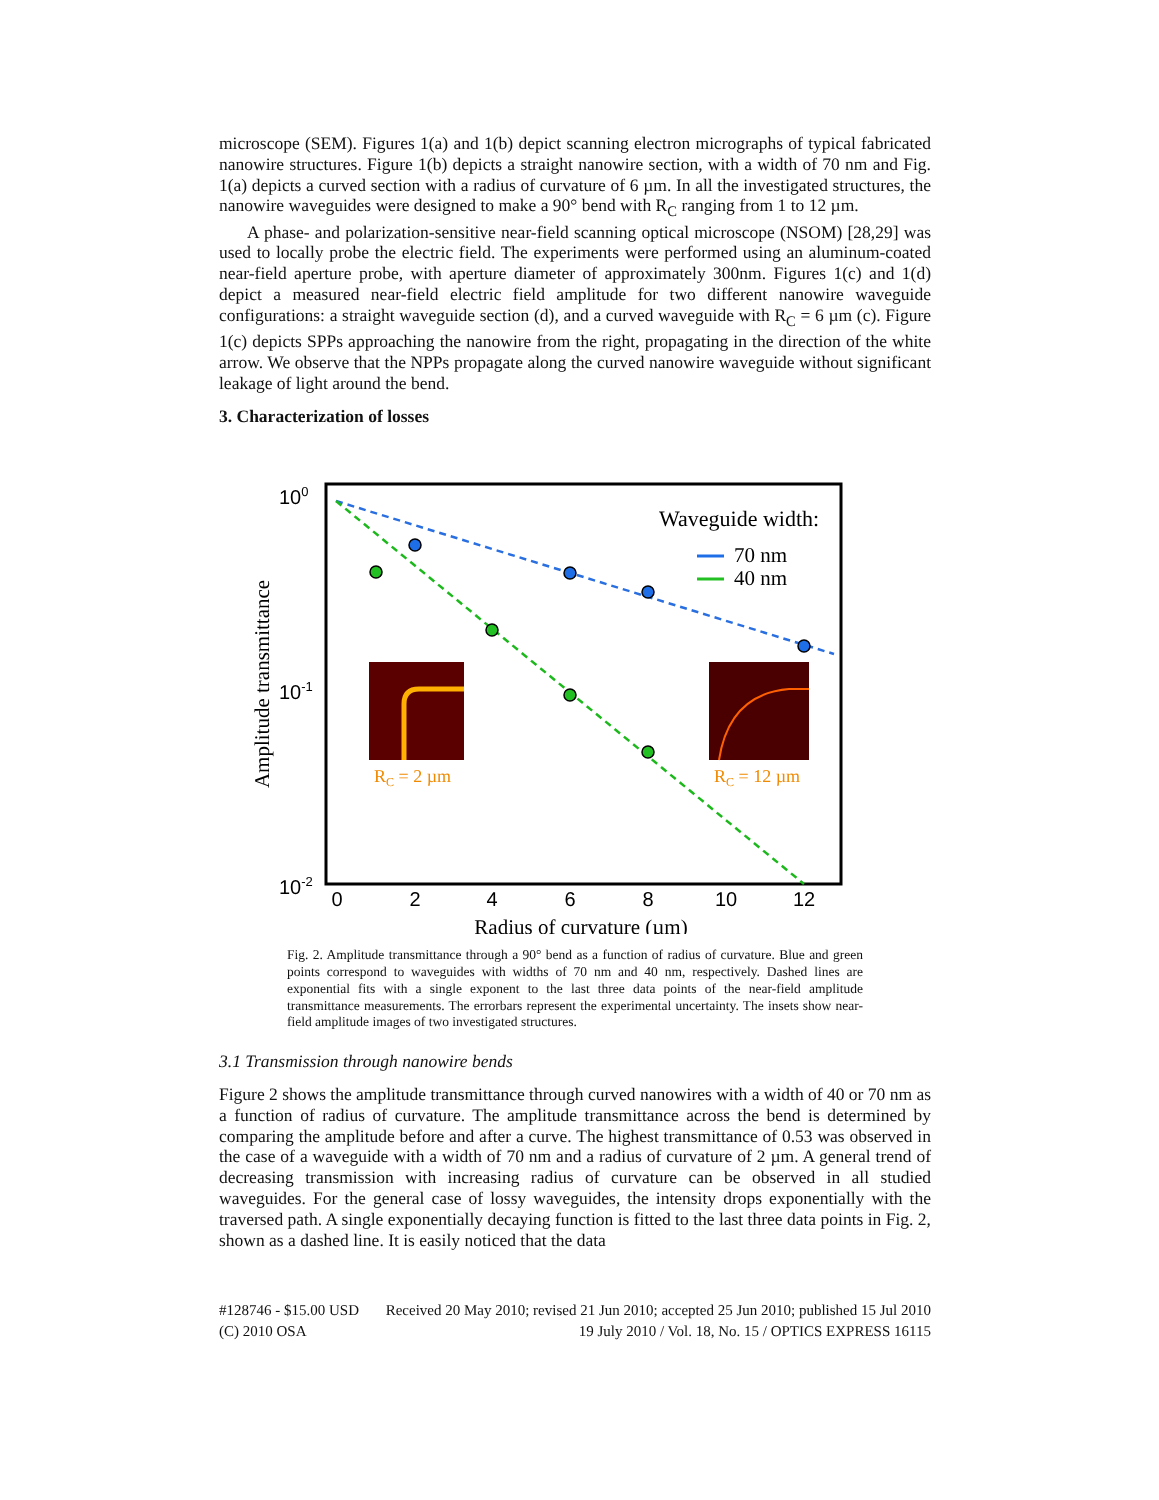microscope (SEM). Figures 1(a) and 1(b) depict scanning electron micrographs of typical fabricated nanowire structures. Figure 1(b) depicts a straight nanowire section, with a width of 70 nm and Fig. 1(a) depicts a curved section with a radius of curvature of 6 µm. In all the investigated structures, the nanowire waveguides were designed to make a 90° bend with R<sub>C</sub> ranging from 1 to 12 µm.
A phase- and polarization-sensitive near-field scanning optical microscope (NSOM) [28,29] was used to locally probe the electric field. The experiments were performed using an aluminum-coated near-field aperture probe, with aperture diameter of approximately 300nm. Figures 1(c) and 1(d) depict a measured near-field electric field amplitude for two different nanowire waveguide configurations: a straight waveguide section (d), and a curved waveguide with R<sub>C</sub> = 6 µm (c). Figure 1(c) depicts SPPs approaching the nanowire from the right, propagating in the direction of the white arrow. We observe that the NPPs propagate along the curved nanowire waveguide without significant leakage of light around the bend.
3. Characterization of losses
100
10-1
10-2
0
2
4
6
8
10
12
Radius of curvature (µm)
Amplitude transmittance
Waveguide width:
70 nm
40 nm
RC = 2 µm
RC = 12 µm
Fig. 2. Amplitude transmittance through a 90° bend as a function of radius of curvature. Blue and green points correspond to waveguides with widths of 70 nm and 40 nm, respectively. Dashed lines are exponential fits with a single exponent to the last three data points of the near-field amplitude transmittance measurements. The errorbars represent the experimental uncertainty. The insets show near-field amplitude images of two investigated structures.
3.1 Transmission through nanowire bends
Figure 2 shows the amplitude transmittance through curved nanowires with a width of 40 or 70 nm as a function of radius of curvature. The amplitude transmittance across the bend is determined by comparing the amplitude before and after a curve. The highest transmittance of 0.53 was observed in the case of a waveguide with a width of 70 nm and a radius of curvature of 2 µm. A general trend of decreasing transmission with increasing radius of curvature can be observed in all studied waveguides. For the general case of lossy waveguides, the intensity drops exponentially with the traversed path. A single exponentially decaying function is fitted to the last three data points in Fig. 2, shown as a dashed line. It is easily noticed that the data
#128746 - $15.00 USD Received 20 May 2010; revised 21 Jun 2010; accepted 25 Jun 2010; published 15 Jul 2010
(C) 2010 OSA 19 July 2010 / Vol. 18, No. 15 / OPTICS EXPRESS 16115